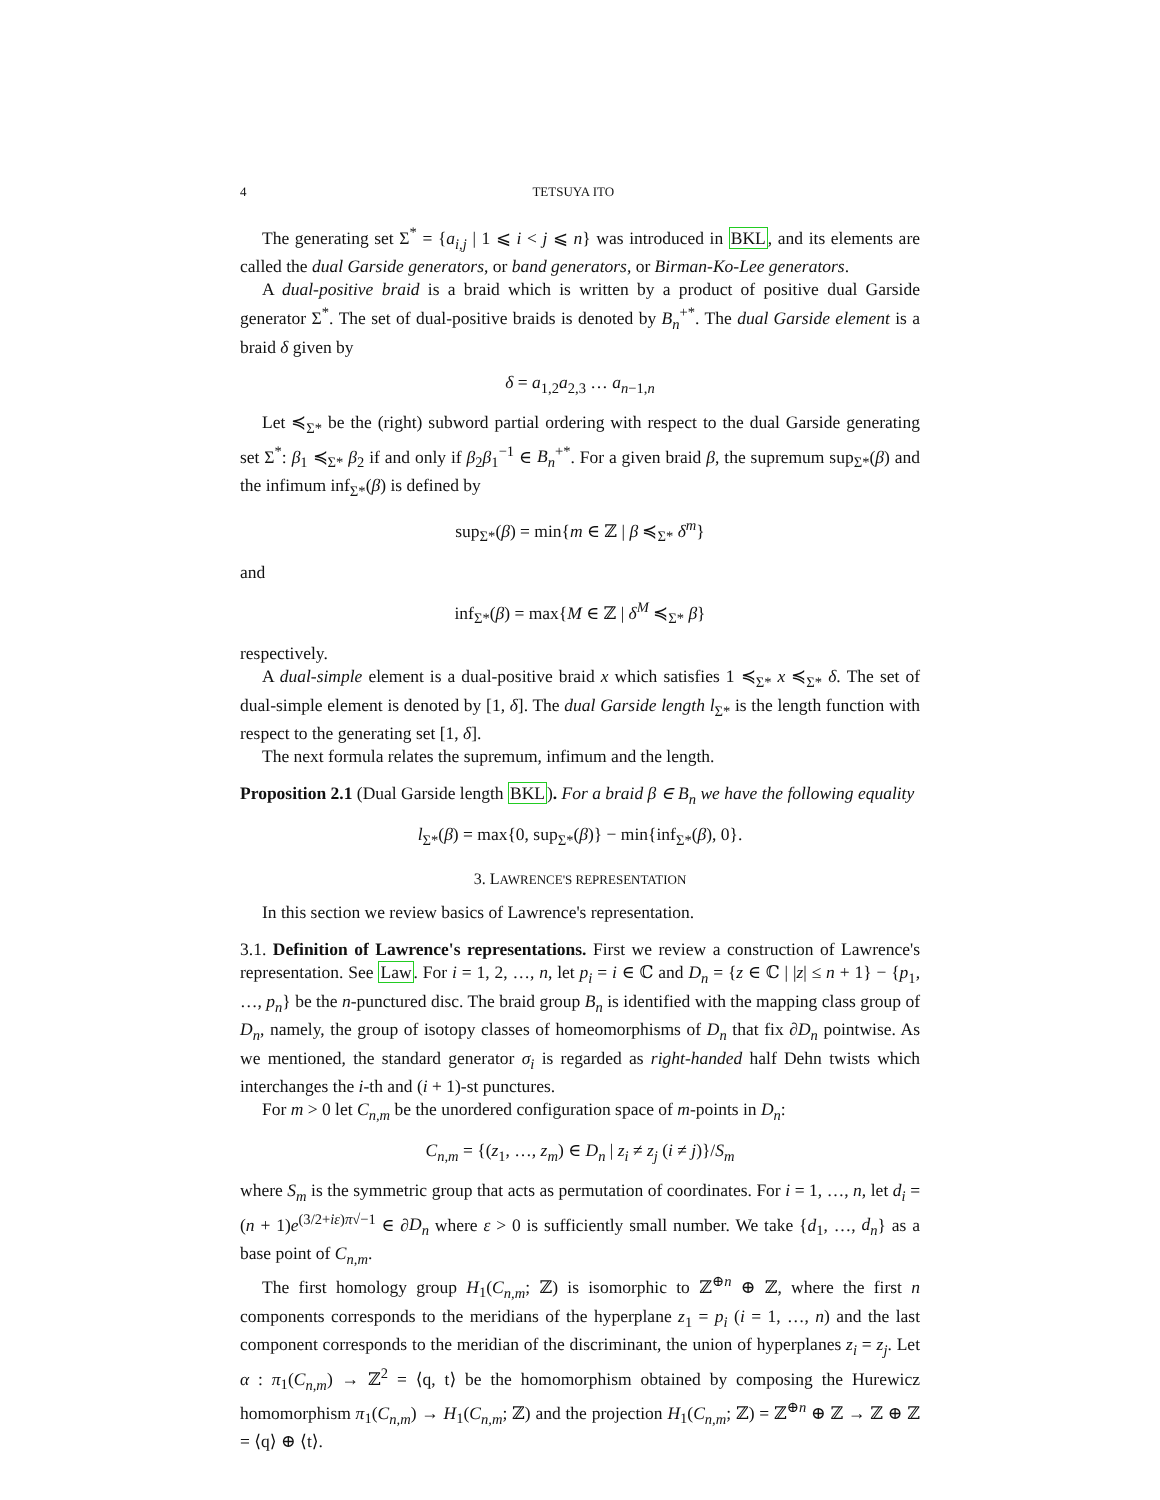4 TETSUYA ITO
The generating set Σ<sup>*</sup> = {a<sub>i,j</sub> | 1 ⩽ i < j ⩽ n} was introduced in BKL, and its elements are called the dual Garside generators, or band generators, or Birman-Ko-Lee generators.
A dual-positive braid is a braid which is written by a product of positive dual Garside generator Σ<sup>*</sup>. The set of dual-positive braids is denoted by B<sub>n</sub><sup>+*</sup>. The dual Garside element is a braid δ given by
δ = a<sub>1,2</sub>a<sub>2,3</sub> … a<sub>n−1,n</sub>
Let ≼<sub>Σ*</sub> be the (right) subword partial ordering with respect to the dual Garside generating set Σ<sup>*</sup>: β<sub>1</sub> ≼<sub>Σ*</sub> β<sub>2</sub> if and only if β<sub>2</sub>β<sub>1</sub><sup>−1</sup> ∈ B<sub>n</sub><sup>+*</sup>. For a given braid β, the supremum sup<sub>Σ*</sub>(β) and the infimum inf<sub>Σ*</sub>(β) is defined by
sup<sub>Σ*</sub>(β) = min{m ∈ ℤ | β ≼<sub>Σ*</sub> δ<sup>m</sup>}
and
inf<sub>Σ*</sub>(β) = max{M ∈ ℤ | δ<sup>M</sup> ≼<sub>Σ*</sub> β}
respectively.
A dual-simple element is a dual-positive braid x which satisfies 1 ≼<sub>Σ*</sub> x ≼<sub>Σ*</sub> δ. The set of dual-simple element is denoted by [1, δ]. The dual Garside length l<sub>Σ*</sub> is the length function with respect to the generating set [1, δ].
The next formula relates the supremum, infimum and the length.
Proposition 2.1 (Dual Garside length BKL). For a braid β ∈ B<sub>n</sub> we have the following equality
l<sub>Σ*</sub>(β) = max{0, sup<sub>Σ*</sub>(β)} − min{inf<sub>Σ*</sub>(β), 0}.
3. LAWRENCE'S REPRESENTATION
In this section we review basics of Lawrence's representation.
3.1. Definition of Lawrence's representations. First we review a construction of Lawrence's representation. See Law. For i = 1, 2, …, n, let p<sub>i</sub> = i ∈ ℂ and D<sub>n</sub> = {z ∈ ℂ | |z| ≤ n + 1} − {p<sub>1</sub>, …, p<sub>n</sub>} be the n-punctured disc. The braid group B<sub>n</sub> is identified with the mapping class group of D<sub>n</sub>, namely, the group of isotopy classes of homeomorphisms of D<sub>n</sub> that fix ∂D<sub>n</sub> pointwise. As we mentioned, the standard generator σ<sub>i</sub> is regarded as right-handed half Dehn twists which interchanges the i-th and (i + 1)-st punctures.
For m > 0 let C<sub>n,m</sub> be the unordered configuration space of m-points in D<sub>n</sub>:
C<sub>n,m</sub> = {(z<sub>1</sub>, …, z<sub>m</sub>) ∈ D<sub>n</sub> | z<sub>i</sub> ≠ z<sub>j</sub> (i ≠ j)}/S<sub>m</sub>
where S<sub>m</sub> is the symmetric group that acts as permutation of coordinates. For i = 1, …, n, let d<sub>i</sub> = (n + 1)e<sup>(3/2+iε)π√−1</sup> ∈ ∂D<sub>n</sub> where ε > 0 is sufficiently small number. We take {d<sub>1</sub>, …, d<sub>n</sub>} as a base point of C<sub>n,m</sub>.
The first homology group H<sub>1</sub>(C<sub>n,m</sub>; ℤ) is isomorphic to ℤ<sup>⊕n</sup> ⊕ ℤ, where the first n components corresponds to the meridians of the hyperplane z<sub>1</sub> = p<sub>i</sub> (i = 1, …, n) and the last component corresponds to the meridian of the discriminant, the union of hyperplanes z<sub>i</sub> = z<sub>j</sub>. Let α : π<sub>1</sub>(C<sub>n,m</sub>) → ℤ<sup>2</sup> = ⟨q, t⟩ be the homomorphism obtained by composing the Hurewicz homomorphism π<sub>1</sub>(C<sub>n,m</sub>) → H<sub>1</sub>(C<sub>n,m</sub>; ℤ) and the projection H<sub>1</sub>(C<sub>n,m</sub>; ℤ) = ℤ<sup>⊕n</sup> ⊕ ℤ → ℤ ⊕ ℤ = ⟨q⟩ ⊕ ⟨t⟩.